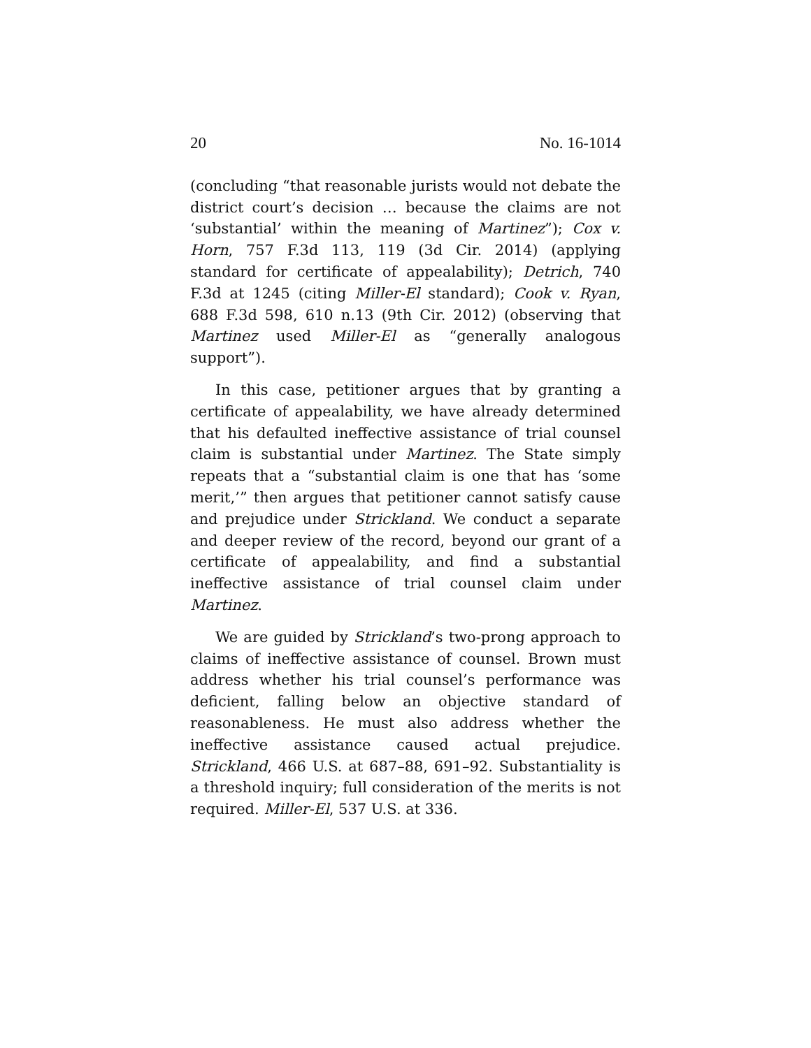20 No. 16-1014
(concluding “that reasonable jurists would not debate the district court’s decision … because the claims are not ‘substantial’ within the meaning of Martinez”); Cox v. Horn, 757 F.3d 113, 119 (3d Cir. 2014) (applying standard for certificate of appealability); Detrich, 740 F.3d at 1245 (citing Miller-El standard); Cook v. Ryan, 688 F.3d 598, 610 n.13 (9th Cir. 2012) (observing that Martinez used Miller-El as “generally analogous support”).
In this case, petitioner argues that by granting a certificate of appealability, we have already determined that his defaulted ineffective assistance of trial counsel claim is substantial under Martinez. The State simply repeats that a “substantial claim is one that has ‘some merit,’” then argues that petitioner cannot satisfy cause and prejudice under Strickland. We conduct a separate and deeper review of the record, beyond our grant of a certificate of appealability, and find a substantial ineffective assistance of trial counsel claim under Martinez.
We are guided by Strickland’s two-prong approach to claims of ineffective assistance of counsel. Brown must address whether his trial counsel’s performance was deficient, falling below an objective standard of reasonableness. He must also address whether the ineffective assistance caused actual prejudice. Strickland, 466 U.S. at 687–88, 691–92. Substantiality is a threshold inquiry; full consideration of the merits is not required. Miller-El, 537 U.S. at 336.